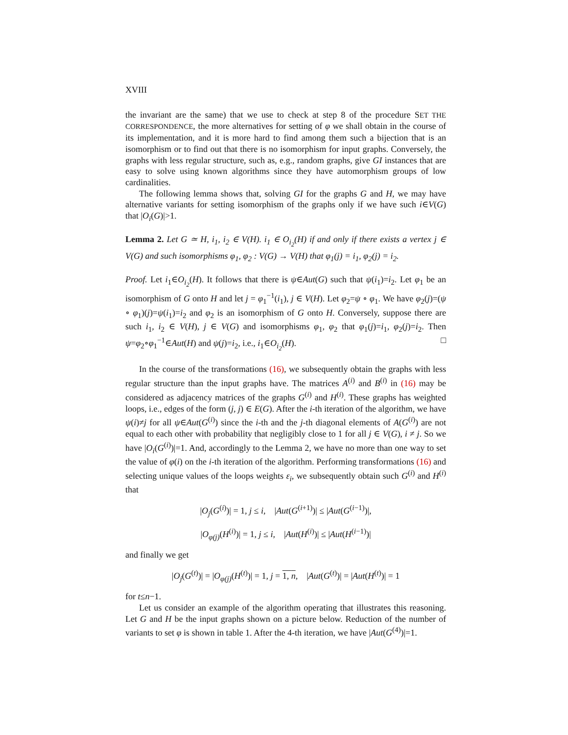XVIII
the invariant are the same) that we use to check at step 8 of the procedure SET THE CORRESPONDENCE, the more alternatives for setting of φ we shall obtain in the course of its implementation, and it is more hard to find among them such a bijection that is an isomorphism or to find out that there is no isomorphism for input graphs. Conversely, the graphs with less regular structure, such as, e.g., random graphs, give GI instances that are easy to solve using known algorithms since they have automorphism groups of low cardinalities.
The following lemma shows that, solving GI for the graphs G and H, we may have alternative variants for setting isomorphism of the graphs only if we have such i∈V(G) that |O<sub>i</sub>(G)|>1.
Lemma 2. Let G ≃ H, i<sub>1</sub>, i<sub>2</sub> ∈ V(H). i<sub>1</sub> ∈ O<sub>i<sub>2</sub></sub>(H) if and only if there exists a vertex j ∈ V(G) and such isomorphisms φ<sub>1</sub>, φ<sub>2</sub> : V(G) → V(H) that φ<sub>1</sub>(j) = i<sub>1</sub>, φ<sub>2</sub>(j) = i<sub>2</sub>.
Proof. Let i<sub>1</sub>∈O<sub>i<sub>2</sub></sub>(H). It follows that there is ψ∈Aut(G) such that ψ(i<sub>1</sub>)=i<sub>2</sub>. Let φ<sub>1</sub> be an isomorphism of G onto H and let j = φ<sub>1</sub><sup>−1</sup>(i<sub>1</sub>), j ∈ V(H). Let φ<sub>2</sub>=ψ ∘ φ<sub>1</sub>. We have φ<sub>2</sub>(j)=(ψ ∘ φ<sub>1</sub>)(j)=ψ(i<sub>1</sub>)=i<sub>2</sub> and φ<sub>2</sub> is an isomorphism of G onto H. Conversely, suppose there are such i<sub>1</sub>, i<sub>2</sub> ∈ V(H), j ∈ V(G) and isomorphisms φ<sub>1</sub>, φ<sub>2</sub> that φ<sub>1</sub>(j)=i<sub>1</sub>, φ<sub>2</sub>(j)=i<sub>2</sub>. Then ψ=φ<sub>2</sub>∘φ<sub>1</sub><sup>−1</sup>∈Aut(H) and ψ(j)=i<sub>2</sub>, i.e., i<sub>1</sub>∈O<sub>i<sub>2</sub></sub>(H). □
In the course of the transformations (16), we subsequently obtain the graphs with less regular structure than the input graphs have. The matrices A<sup>(i)</sup> and B<sup>(i)</sup> in (16) may be considered as adjacency matrices of the graphs G<sup>(i)</sup> and H<sup>(i)</sup>. These graphs has weighted loops, i.e., edges of the form (j, j) ∈ E(G). After the i-th iteration of the algorithm, we have ψ(i)≠j for all ψ∈Aut(G<sup>(i)</sup>) since the i-th and the j-th diagonal elements of A(G<sup>(i)</sup>) are not equal to each other with probability that negligibly close to 1 for all j ∈ V(G), i ≠ j. So we have |O<sub>i</sub>(G<sup>(i)</sup>)|=1. And, accordingly to the Lemma 2, we have no more than one way to set the value of φ(i) on the i-th iteration of the algorithm. Performing transformations (16) and selecting unique values of the loops weights ε<sub>i</sub>, we subsequently obtain such G<sup>(i)</sup> and H<sup>(i)</sup> that
|O<sub>j</sub>(G<sup>(i)</sup>)| = 1, j ≤ i, |Aut(G<sup>(i+1)</sup>)| ≤ |Aut(G<sup>(i−1)</sup>)|,
|O<sub>φ(j)</sub>(H<sup>(i)</sup>)| = 1, j ≤ i, |Aut(H<sup>(i)</sup>)| ≤ |Aut(H<sup>(i−1)</sup>)|
and finally we get
|O<sub>j</sub>(G<sup>(t)</sup>)| = |O<sub>φ(j)</sub>(H<sup>(t)</sup>)| = 1, j = 1, n, |Aut(G<sup>(t)</sup>)| = |Aut(H<sup>(t)</sup>)| = 1
for t≤n−1.
Let us consider an example of the algorithm operating that illustrates this reasoning. Let G and H be the input graphs shown on a picture below. Reduction of the number of variants to set φ is shown in table 1. After the 4-th iteration, we have |Aut(G<sup>(4)</sup>)|=1.